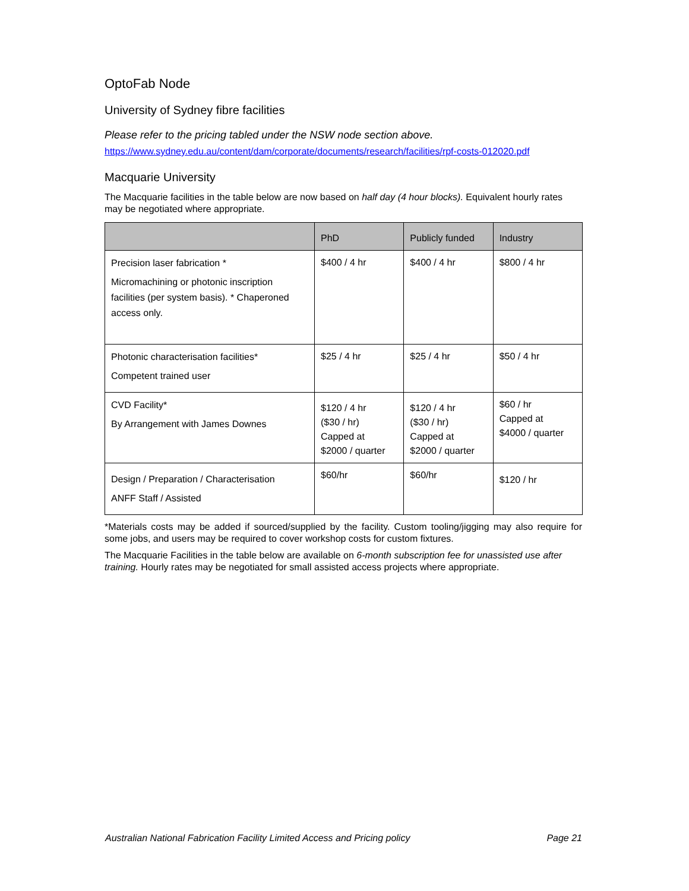OptoFab Node
University of Sydney fibre facilities
Please refer to the pricing tabled under the NSW node section above.
https://www.sydney.edu.au/content/dam/corporate/documents/research/facilities/rpf-costs-012020.pdf
Macquarie University
The Macquarie facilities in the table below are now based on half day (4 hour blocks). Equivalent hourly rates may be negotiated where appropriate.
| | PhD | Publicly funded | Industry |
| --- | --- | --- | --- |
| Precision laser fabrication * Micromachining or photonic inscription facilities (per system basis). * Chaperoned access only. | $400 / 4 hr | $400 / 4 hr | $800 / 4 hr |
| Photonic characterisation facilities* Competent trained user | $25 / 4 hr | $25 / 4 hr | $50 / 4 hr |
| CVD Facility* By Arrangement with James Downes | $120 / 4 hr ($30 / hr) Capped at $2000 / quarter | $120 / 4 hr ($30 / hr) Capped at $2000 / quarter | $60 / hr Capped at $4000 / quarter |
| Design / Preparation / Characterisation ANFF Staff / Assisted | $60/hr | $60/hr | $120 / hr |
*Materials costs may be added if sourced/supplied by the facility. Custom tooling/jigging may also require for some jobs, and users may be required to cover workshop costs for custom fixtures.
The Macquarie Facilities in the table below are available on 6-month subscription fee for unassisted use after training. Hourly rates may be negotiated for small assisted access projects where appropriate.
Australian National Fabrication Facility Limited Access and Pricing policy Page 21